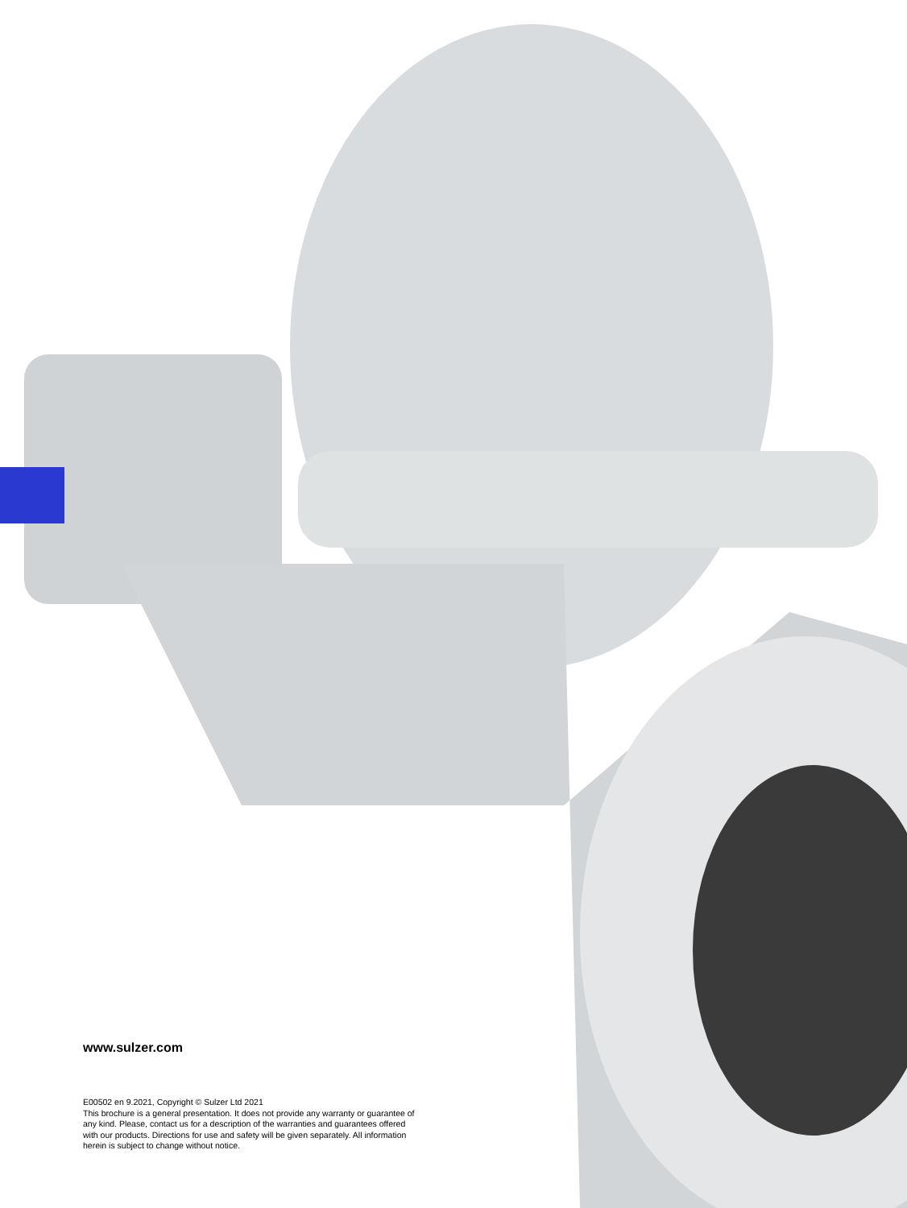www.sulzer.com
E00502 en 9.2021, Copyright © Sulzer Ltd 2021
This brochure is a general presentation. It does not provide any warranty or guarantee of any kind. Please, contact us for a description of the warranties and guarantees offered with our products. Directions for use and safety will be given separately. All information herein is subject to change without notice.